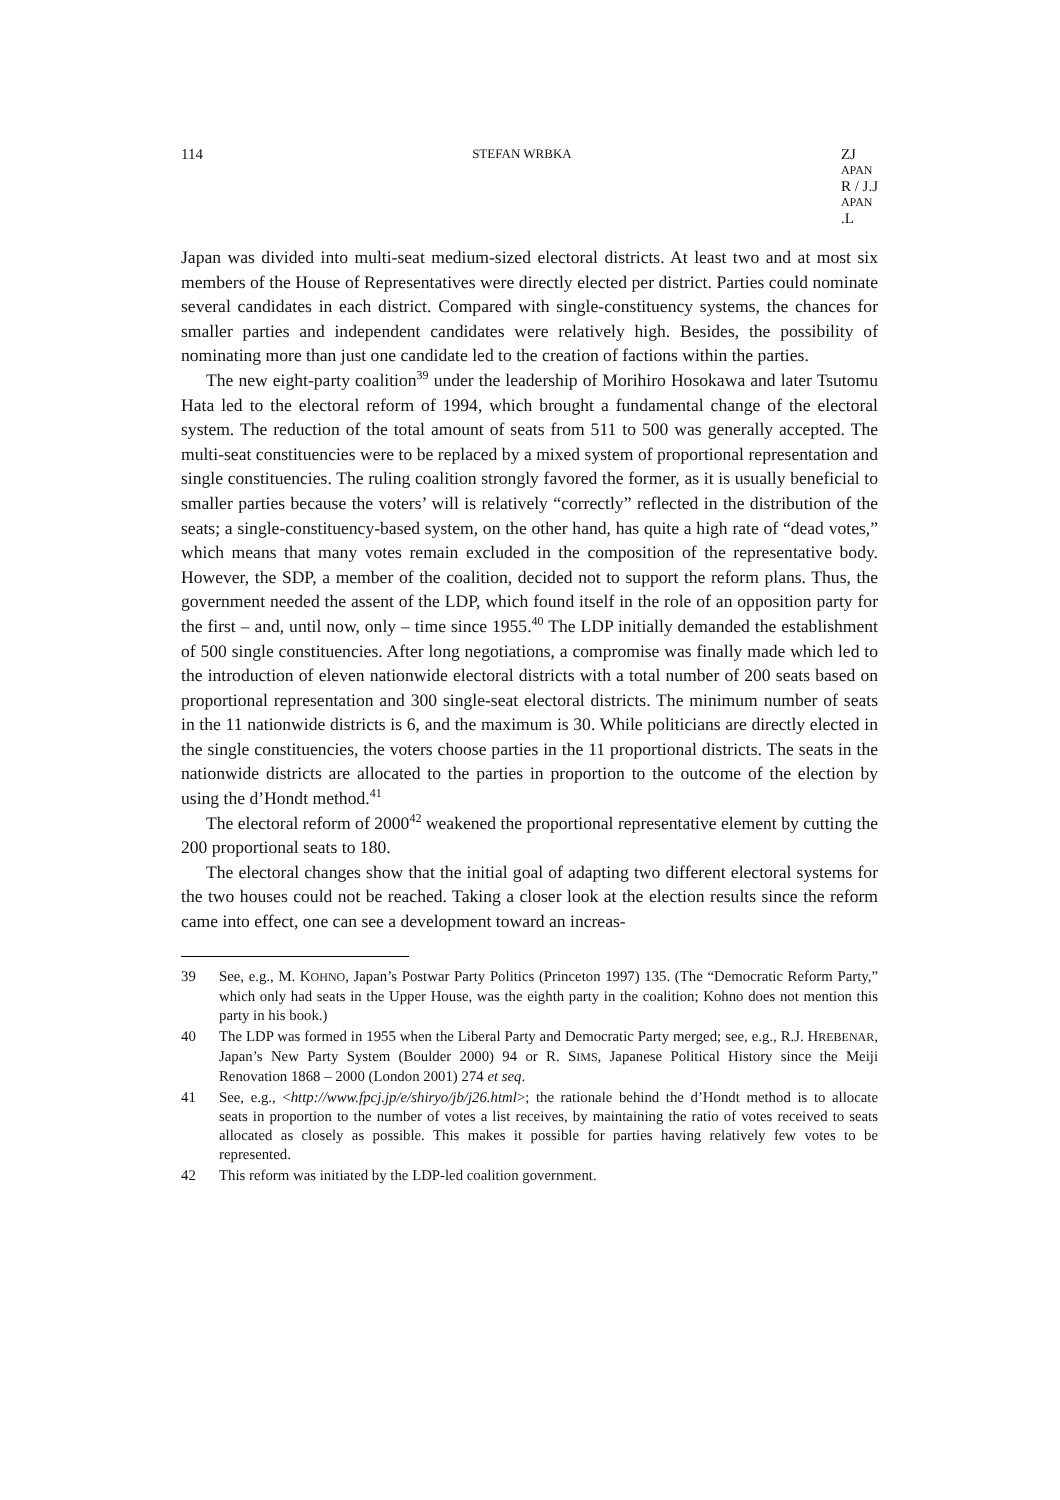114 STEFAN WRBKA ZJ
APAN
R / J.J
APAN.L
Japan was divided into multi-seat medium-sized electoral districts. At least two and at most six members of the House of Representatives were directly elected per district. Parties could nominate several candidates in each district. Compared with single-constituency systems, the chances for smaller parties and independent candidates were relatively high. Besides, the possibility of nominating more than just one candidate led to the creation of factions within the parties.
The new eight-party coalition<sup>39</sup> under the leadership of Morihiro Hosokawa and later Tsutomu Hata led to the electoral reform of 1994, which brought a fundamental change of the electoral system. The reduction of the total amount of seats from 511 to 500 was generally accepted. The multi-seat constituencies were to be replaced by a mixed system of proportional representation and single constituencies. The ruling coalition strongly favored the former, as it is usually beneficial to smaller parties because the voters’ will is relatively “correctly” reflected in the distribution of the seats; a single-constituency-based system, on the other hand, has quite a high rate of “dead votes,” which means that many votes remain excluded in the composition of the representative body. However, the SDP, a member of the coalition, decided not to support the reform plans. Thus, the government needed the assent of the LDP, which found itself in the role of an opposition party for the first – and, until now, only – time since 1955.<sup>40</sup> The LDP initially demanded the establishment of 500 single constituencies. After long negotiations, a compromise was finally made which led to the introduction of eleven nationwide electoral districts with a total number of 200 seats based on proportional representation and 300 single-seat electoral districts. The minimum number of seats in the 11 nationwide districts is 6, and the maximum is 30. While politicians are directly elected in the single constituencies, the voters choose parties in the 11 proportional districts. The seats in the nationwide districts are allocated to the parties in proportion to the outcome of the election by using the d’Hondt method.<sup>41</sup>
The electoral reform of 2000<sup>42</sup> weakened the proportional representative element by cutting the 200 proportional seats to 180.
The electoral changes show that the initial goal of adapting two different electoral systems for the two houses could not be reached. Taking a closer look at the election results since the reform came into effect, one can see a development toward an increas-
39 See, e.g., M. KOHNO, Japan’s Postwar Party Politics (Princeton 1997) 135. (The “Democratic Reform Party,” which only had seats in the Upper House, was the eighth party in the coalition; Kohno does not mention this party in his book.)
40 The LDP was formed in 1955 when the Liberal Party and Democratic Party merged; see, e.g., R.J. HREBENAR, Japan’s New Party System (Boulder 2000) 94 or R. SIMS, Japanese Political History since the Meiji Renovation 1868 – 2000 (London 2001) 274 et seq.
41 See, e.g., <http://www.fpcj.jp/e/shiryo/jb/j26.html>; the rationale behind the d’Hondt method is to allocate seats in proportion to the number of votes a list receives, by maintaining the ratio of votes received to seats allocated as closely as possible. This makes it possible for parties having relatively few votes to be represented.
42 This reform was initiated by the LDP-led coalition government.